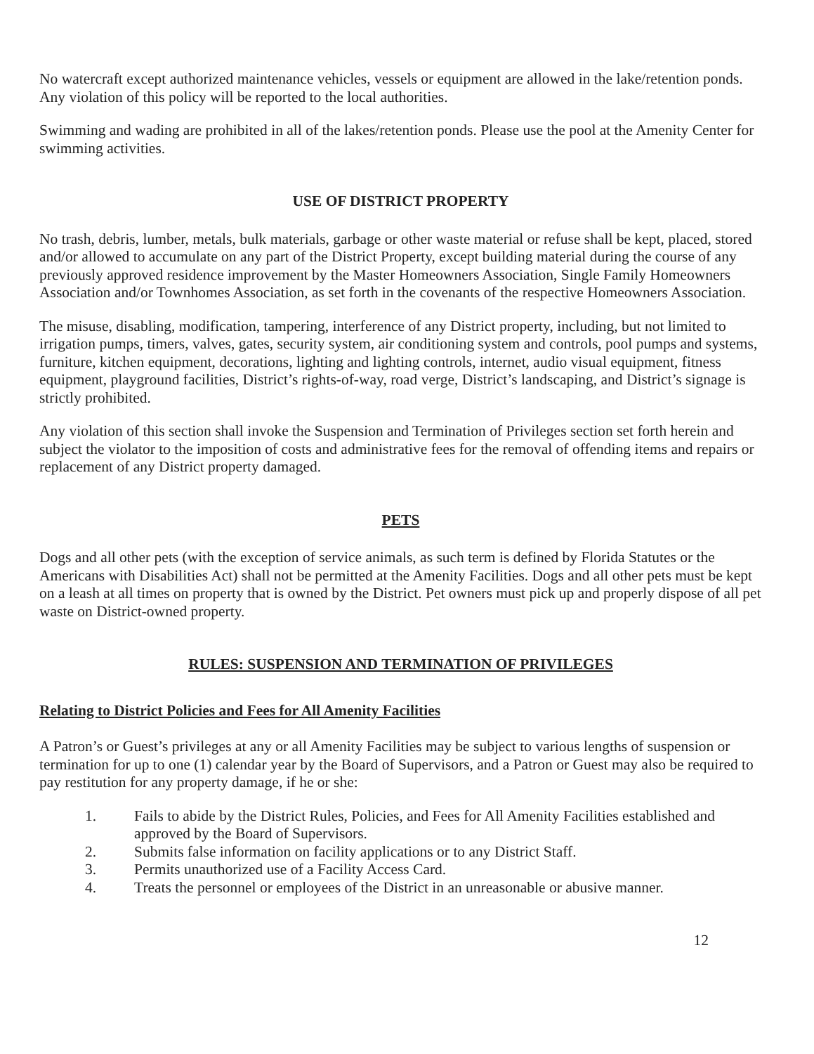No watercraft except authorized maintenance vehicles, vessels or equipment are allowed in the lake/retention ponds. Any violation of this policy will be reported to the local authorities.
Swimming and wading are prohibited in all of the lakes/retention ponds. Please use the pool at the Amenity Center for swimming activities.
USE OF DISTRICT PROPERTY
No trash, debris, lumber, metals, bulk materials, garbage or other waste material or refuse shall be kept, placed, stored and/or allowed to accumulate on any part of the District Property, except building material during the course of any previously approved residence improvement by the Master Homeowners Association, Single Family Homeowners Association and/or Townhomes Association, as set forth in the covenants of the respective Homeowners Association.
The misuse, disabling, modification, tampering, interference of any District property, including, but not limited to irrigation pumps, timers, valves, gates, security system, air conditioning system and controls, pool pumps and systems, furniture, kitchen equipment, decorations, lighting and lighting controls, internet, audio visual equipment, fitness equipment, playground facilities, District’s rights-of-way, road verge, District’s landscaping, and District’s signage is strictly prohibited.
Any violation of this section shall invoke the Suspension and Termination of Privileges section set forth herein and subject the violator to the imposition of costs and administrative fees for the removal of offending items and repairs or replacement of any District property damaged.
PETS
Dogs and all other pets (with the exception of service animals, as such term is defined by Florida Statutes or the Americans with Disabilities Act) shall not be permitted at the Amenity Facilities. Dogs and all other pets must be kept on a leash at all times on property that is owned by the District. Pet owners must pick up and properly dispose of all pet waste on District-owned property.
RULES: SUSPENSION AND TERMINATION OF PRIVILEGES
Relating to District Policies and Fees for All Amenity Facilities
A Patron’s or Guest’s privileges at any or all Amenity Facilities may be subject to various lengths of suspension or termination for up to one (1) calendar year by the Board of Supervisors, and a Patron or Guest may also be required to pay restitution for any property damage, if he or she:
1. Fails to abide by the District Rules, Policies, and Fees for All Amenity Facilities established and approved by the Board of Supervisors.
2. Submits false information on facility applications or to any District Staff.
3. Permits unauthorized use of a Facility Access Card.
4. Treats the personnel or employees of the District in an unreasonable or abusive manner.
12